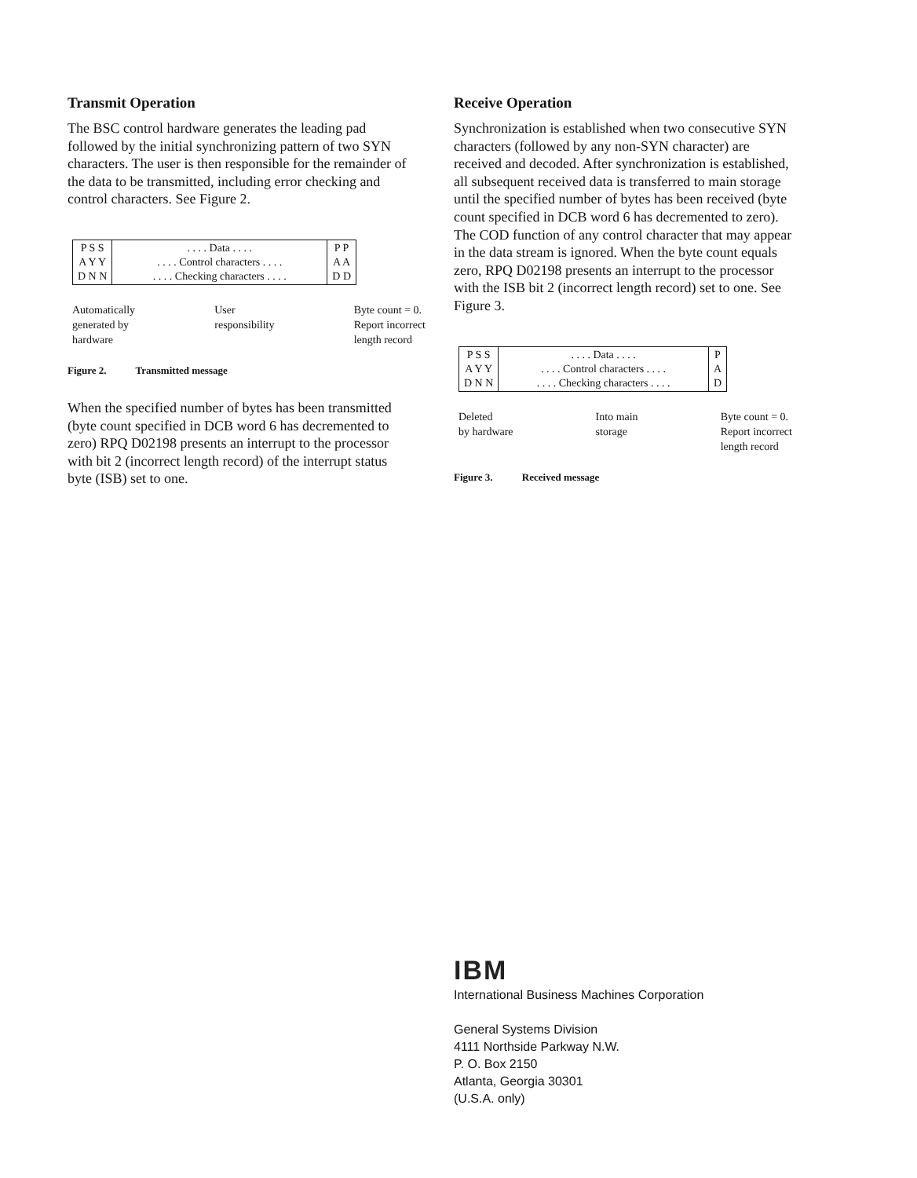Transmit Operation
The BSC control hardware generates the leading pad followed by the initial synchronizing pattern of two SYN characters. The user is then responsible for the remainder of the data to be transmitted, including error checking and control characters. See Figure 2.
P S S
A Y Y
D N N
. . . . Data . . . .
. . . . Control characters . . . .
. . . . Checking characters . . . .
P P
A A
D D
Automatically
generated by
hardware
User
responsibility
Byte count = 0.
Report incorrect
length record
Figure 2. Transmitted message
When the specified number of bytes has been transmitted (byte count specified in DCB word 6 has decremented to zero) RPQ D02198 presents an interrupt to the processor with bit 2 (incorrect length record) of the interrupt status byte (ISB) set to one.
Receive Operation
Synchronization is established when two consecutive SYN characters (followed by any non-SYN character) are received and decoded. After synchronization is established, all subsequent received data is transferred to main storage until the specified number of bytes has been received (byte count specified in DCB word 6 has decremented to zero). The COD function of any control character that may appear in the data stream is ignored. When the byte count equals zero, RPQ D02198 presents an interrupt to the processor with the ISB bit 2 (incorrect length record) set to one. See Figure 3.
P S S
A Y Y
D N N
. . . . Data . . . .
. . . . Control characters . . . .
. . . . Checking characters . . . .
P
A
D
Deleted
by hardware
Into main
storage
Byte count = 0.
Report incorrect
length record
Figure 3. Received message
IBM
International Business Machines Corporation
General Systems Division
4111 Northside Parkway N.W.
P. O. Box 2150
Atlanta, Georgia 30301
(U.S.A. only)